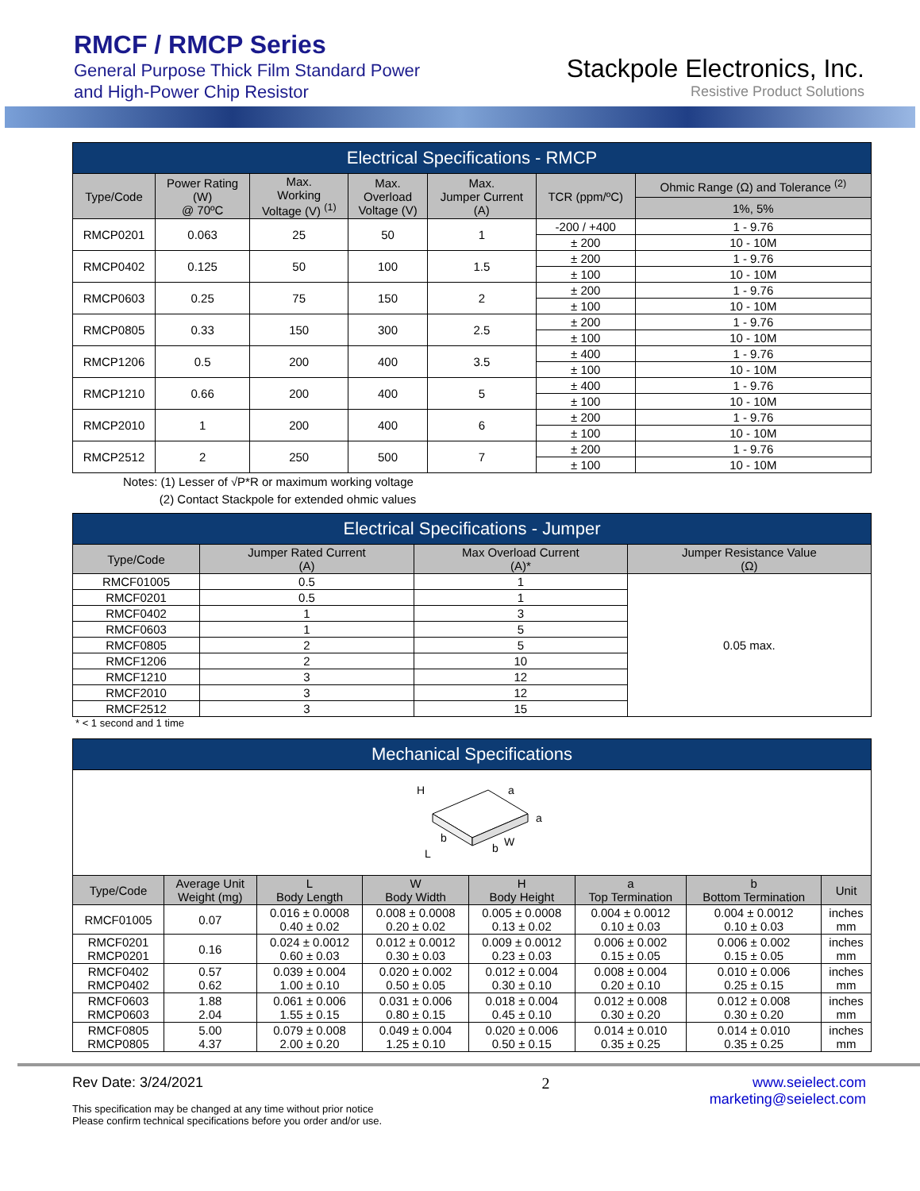RMCF / RMCP Series
General Purpose Thick Film Standard Power
and High-Power Chip Resistor
Stackpole Electronics, Inc.
Resistive Product Solutions
| Electrical Specifications - RMCP | | | | | | |
| --- | --- | --- | --- | --- | --- | --- |
| Type/Code | Power Rating (W) @ 70ºC | Max. Working Voltage (V) <sup>(1)</sup> | Max. Overload Voltage (V) | Max. Jumper Current (A) | TCR (ppm/ºC) | Ohmic Range (Ω) and Tolerance <sup>(2)</sup> |
| | | | | | | 1%, 5% |
| RMCP0201 | 0.063 | 25 | 50 | 1 | -200 / +400 | 1 - 9.76 |
| | | | | | ± 200 | 10 - 10M |
| RMCP0402 | 0.125 | 50 | 100 | 1.5 | ± 200 | 1 - 9.76 |
| | | | | | ± 100 | 10 - 10M |
| RMCP0603 | 0.25 | 75 | 150 | 2 | ± 200 | 1 - 9.76 |
| | | | | | ± 100 | 10 - 10M |
| RMCP0805 | 0.33 | 150 | 300 | 2.5 | ± 200 | 1 - 9.76 |
| | | | | | ± 100 | 10 - 10M |
| RMCP1206 | 0.5 | 200 | 400 | 3.5 | ± 400 | 1 - 9.76 |
| | | | | | ± 100 | 10 - 10M |
| RMCP1210 | 0.66 | 200 | 400 | 5 | ± 400 | 1 - 9.76 |
| | | | | | ± 100 | 10 - 10M |
| RMCP2010 | 1 | 200 | 400 | 6 | ± 200 | 1 - 9.76 |
| | | | | | ± 100 | 10 - 10M |
| RMCP2512 | 2 | 250 | 500 | 7 | ± 200 | 1 - 9.76 |
| | | | | | ± 100 | 10 - 10M |
Notes: (1) Lesser of √P*R or maximum working voltage
(2) Contact Stackpole for extended ohmic values
| Electrical Specifications - Jumper | | | |
| --- | --- | --- | --- |
| Type/Code | Jumper Rated Current (A) | Max Overload Current (A)* | Jumper Resistance Value (Ω) |
| RMCF01005 | 0.5 | 1 | 0.05 max. |
| RMCF0201 | 0.5 | 1 | |
| RMCF0402 | 1 | 3 | |
| RMCF0603 | 1 | 5 | |
| RMCF0805 | 2 | 5 | |
| RMCF1206 | 2 | 10 | |
| RMCF1210 | 3 | 12 | |
| RMCF2010 | 3 | 12 | |
| RMCF2512 | 3 | 15 | |
* < 1 second and 1 time
| Mechanical Specifications | | | | | | | |
| --- | --- | --- | --- | --- | --- | --- | --- |
| H a a b L b W | | | | | | | |
| Type/Code | Average Unit Weight (mg) | L Body Length | W Body Width | H Body Height | a Top Termination | b Bottom Termination | Unit |
| RMCF01005 | 0.07 | 0.016 ± 0.0008 0.40 ± 0.02 | 0.008 ± 0.0008 0.20 ± 0.02 | 0.005 ± 0.0008 0.13 ± 0.02 | 0.004 ± 0.0012 0.10 ± 0.03 | 0.004 ± 0.0012 0.10 ± 0.03 | inches mm |
| RMCF0201 RMCP0201 | 0.16 | 0.024 ± 0.0012 0.60 ± 0.03 | 0.012 ± 0.0012 0.30 ± 0.03 | 0.009 ± 0.0012 0.23 ± 0.03 | 0.006 ± 0.002 0.15 ± 0.05 | 0.006 ± 0.002 0.15 ± 0.05 | inches mm |
| RMCF0402 RMCP0402 | 0.57 0.62 | 0.039 ± 0.004 1.00 ± 0.10 | 0.020 ± 0.002 0.50 ± 0.05 | 0.012 ± 0.004 0.30 ± 0.10 | 0.008 ± 0.004 0.20 ± 0.10 | 0.010 ± 0.006 0.25 ± 0.15 | inches mm |
| RMCF0603 RMCP0603 | 1.88 2.04 | 0.061 ± 0.006 1.55 ± 0.15 | 0.031 ± 0.006 0.80 ± 0.15 | 0.018 ± 0.004 0.45 ± 0.10 | 0.012 ± 0.008 0.30 ± 0.20 | 0.012 ± 0.008 0.30 ± 0.20 | inches mm |
| RMCF0805 RMCP0805 | 5.00 4.37 | 0.079 ± 0.008 2.00 ± 0.20 | 0.049 ± 0.004 1.25 ± 0.10 | 0.020 ± 0.006 0.50 ± 0.15 | 0.014 ± 0.010 0.35 ± 0.25 | 0.014 ± 0.010 0.35 ± 0.25 | inches mm |
Rev Date: 3/24/2021
This specification may be changed at any time without prior notice
Please confirm technical specifications before you order and/or use.
2 www.seielect.com
marketing@seielect.com